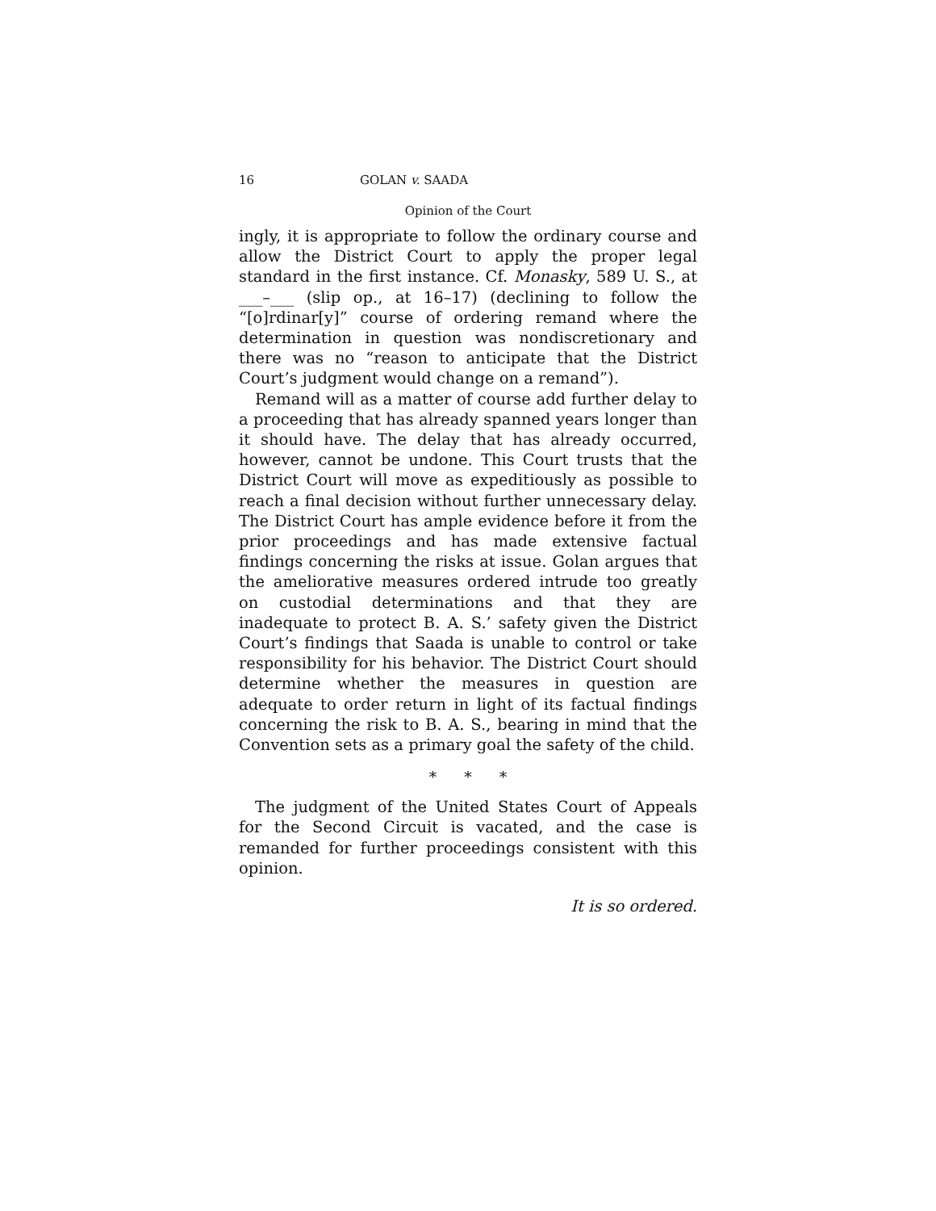16 GOLAN v. SAADA
Opinion of the Court
ingly, it is appropriate to follow the ordinary course and allow the District Court to apply the proper legal standard in the first instance. Cf. Monasky, 589 U. S., at ___–___ (slip op., at 16–17) (declining to follow the “[o]rdinar[y]” course of ordering remand where the determination in question was nondiscretionary and there was no “reason to anticipate that the District Court’s judgment would change on a remand”).
Remand will as a matter of course add further delay to a proceeding that has already spanned years longer than it should have. The delay that has already occurred, however, cannot be undone. This Court trusts that the District Court will move as expeditiously as possible to reach a final decision without further unnecessary delay. The District Court has ample evidence before it from the prior proceedings and has made extensive factual findings concerning the risks at issue. Golan argues that the ameliorative measures ordered intrude too greatly on custodial determinations and that they are inadequate to protect B. A. S.’ safety given the District Court’s findings that Saada is unable to control or take responsibility for his behavior. The District Court should determine whether the measures in question are adequate to order return in light of its factual findings concerning the risk to B. A. S., bearing in mind that the Convention sets as a primary goal the safety of the child.
* * *
The judgment of the United States Court of Appeals for the Second Circuit is vacated, and the case is remanded for further proceedings consistent with this opinion.
It is so ordered.